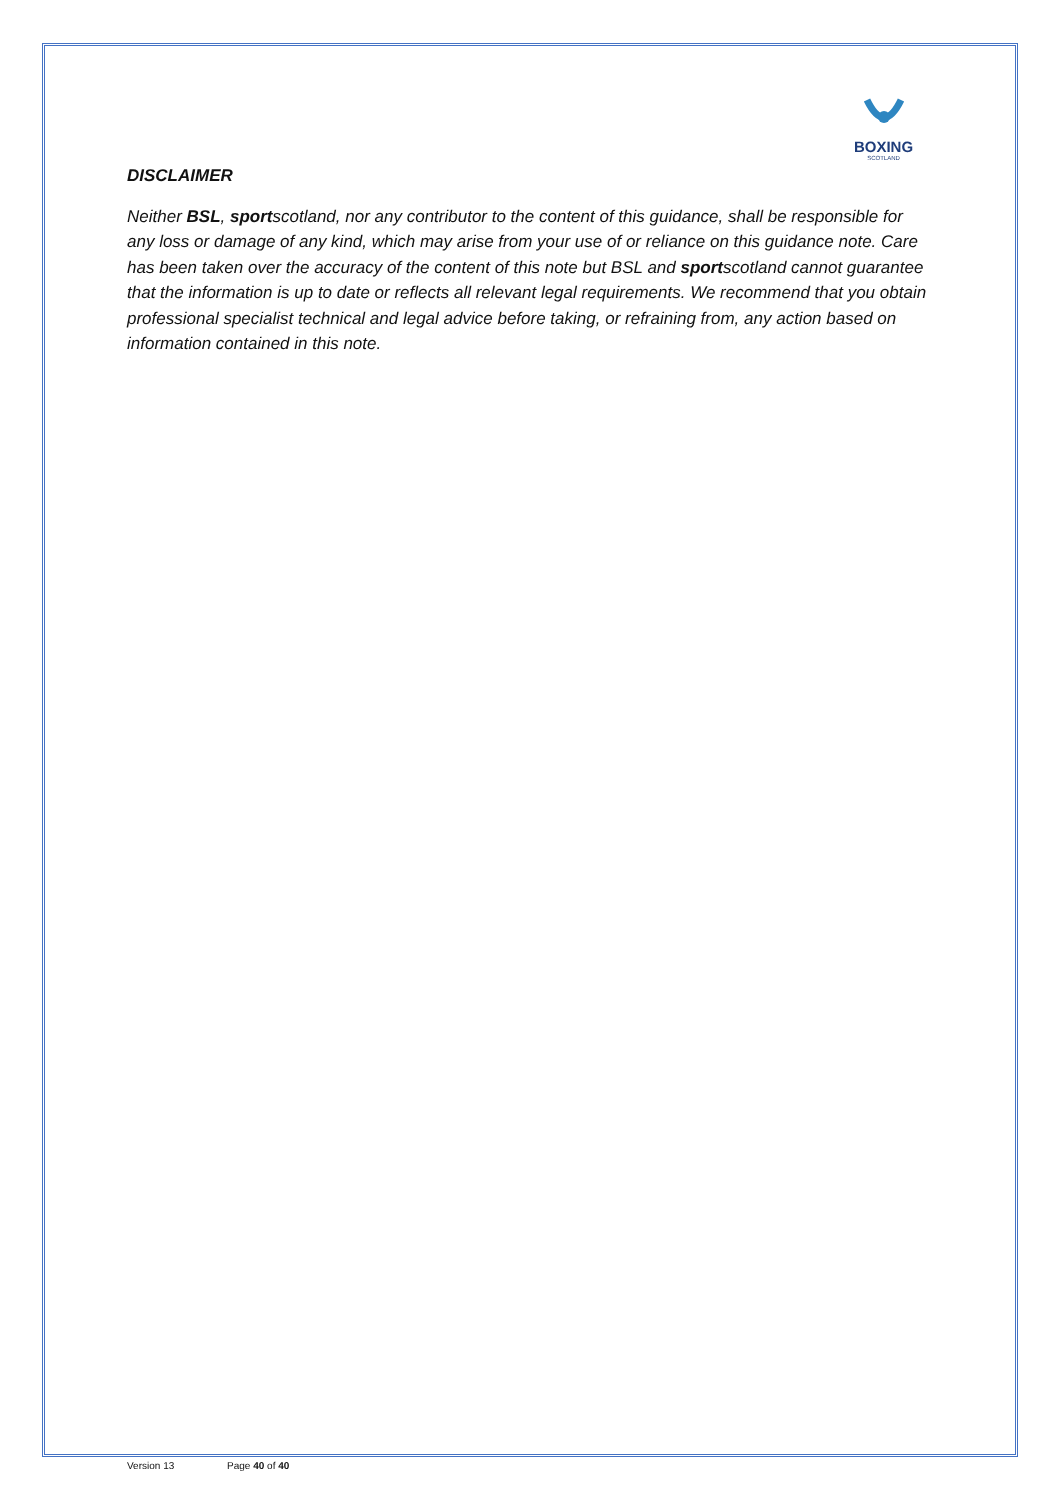BOXING
SCOTLAND
DISCLAIMER
Neither BSL, sportscotland, nor any contributor to the content of this guidance, shall be responsible for any loss or damage of any kind, which may arise from your use of or reliance on this guidance note. Care has been taken over the accuracy of the content of this note but BSL and sportscotland cannot guarantee that the information is up to date or reflects all relevant legal requirements. We recommend that you obtain professional specialist technical and legal advice before taking, or refraining from, any action based on information contained in this note.
Version 13 Page 40 of 40